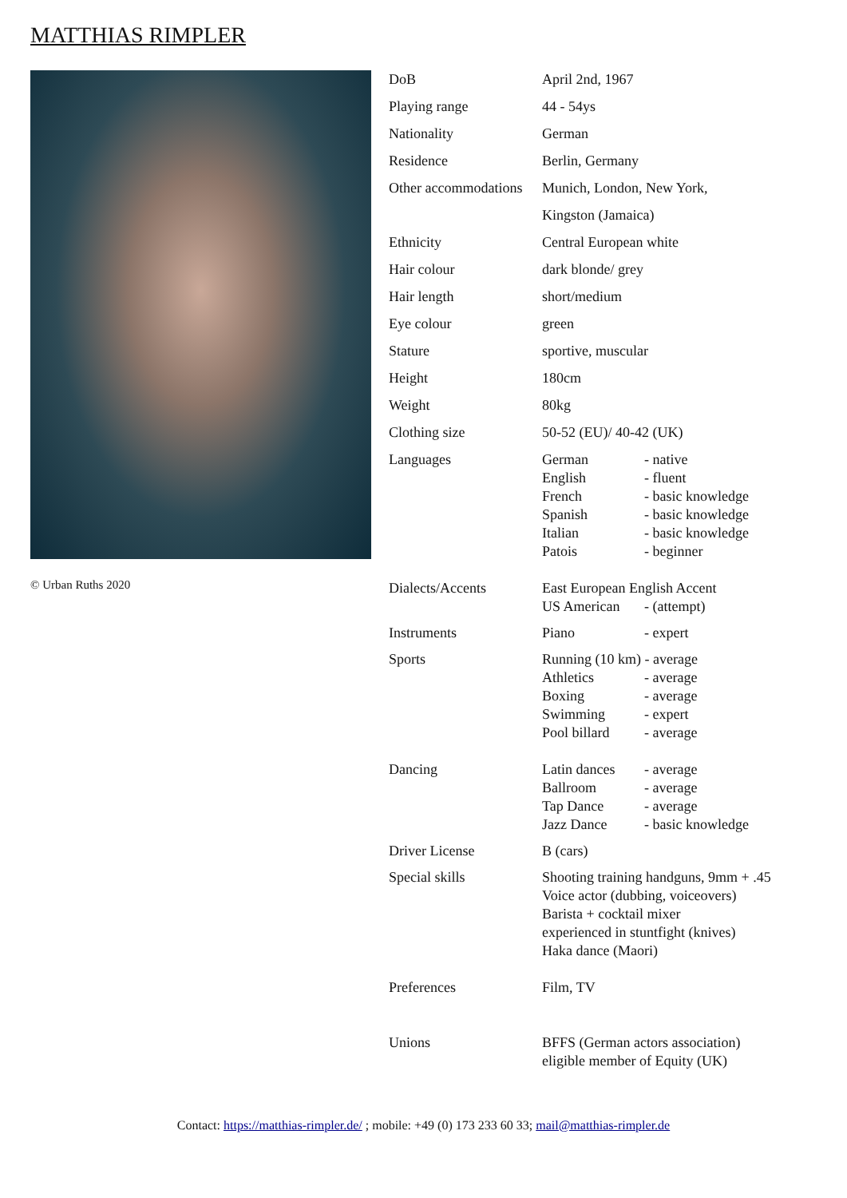MATTHIAS RIMPLER
© Urban Ruths 2020
| DoB | April 2nd, 1967 |
| Playing range | 44 - 54ys |
| Nationality | German |
| Residence | Berlin, Germany |
| Other accommodations | Munich, London, New York, Kingston (Jamaica) |
| Ethnicity | Central European white |
| Hair colour | dark blonde/ grey |
| Hair length | short/medium |
| Eye colour | green |
| Stature | sportive, muscular |
| Height | 180cm |
| Weight | 80kg |
| Clothing size | 50-52 (EU)/ 40-42 (UK) |
| Languages | German - native English - fluent French - basic knowledge Spanish - basic knowledge Italian - basic knowledge Patois - beginner |
| Dialects/Accents | East European English Accent US American - (attempt) |
| Instruments | Piano - expert |
| Sports | Running (10 km) - average Athletics - average Boxing - average Swimming - expert Pool billard - average |
| Dancing | Latin dances - average Ballroom - average Tap Dance - average Jazz Dance - basic knowledge |
| Driver License | B (cars) |
| Special skills | Shooting training handguns, 9mm + .45 Voice actor (dubbing, voiceovers) Barista + cocktail mixer experienced in stuntfight (knives) Haka dance (Maori) |
| Preferences | Film, TV |
| Unions | BFFS (German actors association) eligible member of Equity (UK) |
Contact: https://matthias-rimpler.de/ ; mobile: +49 (0) 173 233 60 33; mail@matthias-rimpler.de